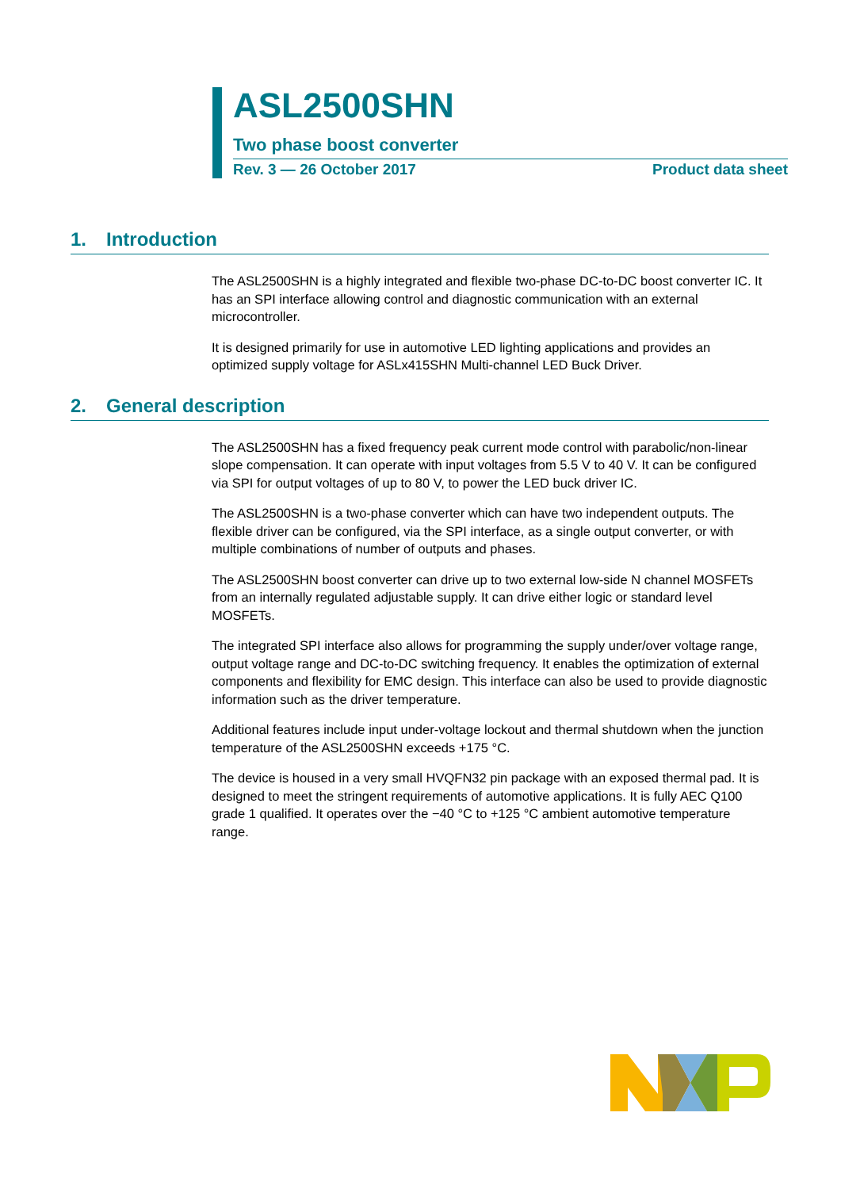ASL2500SHN
Two phase boost converter
Rev. 3 — 26 October 2017 Product data sheet
1. Introduction
The ASL2500SHN is a highly integrated and flexible two-phase DC-to-DC boost converter IC. It has an SPI interface allowing control and diagnostic communication with an external microcontroller.
It is designed primarily for use in automotive LED lighting applications and provides an optimized supply voltage for ASLx415SHN Multi-channel LED Buck Driver.
2. General description
The ASL2500SHN has a fixed frequency peak current mode control with parabolic/non-linear slope compensation. It can operate with input voltages from 5.5 V to 40 V. It can be configured via SPI for output voltages of up to 80 V, to power the LED buck driver IC.
The ASL2500SHN is a two-phase converter which can have two independent outputs. The flexible driver can be configured, via the SPI interface, as a single output converter, or with multiple combinations of number of outputs and phases.
The ASL2500SHN boost converter can drive up to two external low-side N channel MOSFETs from an internally regulated adjustable supply. It can drive either logic or standard level MOSFETs.
The integrated SPI interface also allows for programming the supply under/over voltage range, output voltage range and DC-to-DC switching frequency. It enables the optimization of external components and flexibility for EMC design. This interface can also be used to provide diagnostic information such as the driver temperature.
Additional features include input under-voltage lockout and thermal shutdown when the junction temperature of the ASL2500SHN exceeds +175 °C.
The device is housed in a very small HVQFN32 pin package with an exposed thermal pad. It is designed to meet the stringent requirements of automotive applications. It is fully AEC Q100 grade 1 qualified. It operates over the −40 °C to +125 °C ambient automotive temperature range.